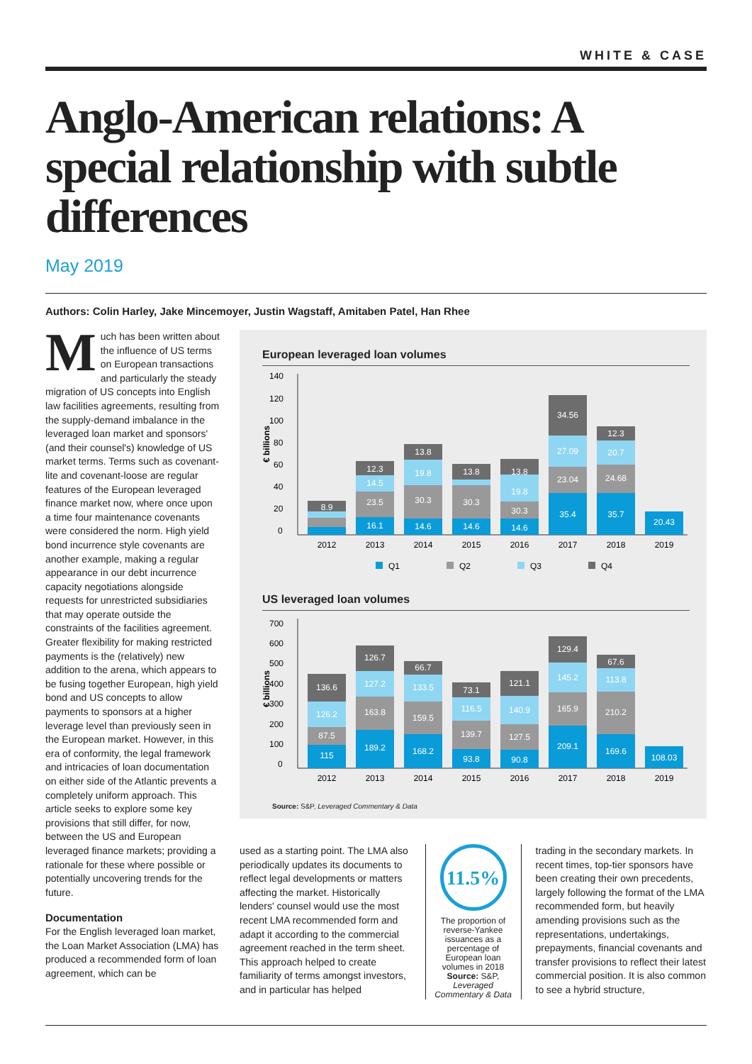WHITE & CASE
Anglo-American relations: A special relationship with subtle differences
May 2019
Authors: Colin Harley, Jake Mincemoyer, Justin Wagstaff, Amitaben Patel, Han Rhee
Much has been written about the influence of US terms on European transactions and particularly the steady migration of US concepts into English law facilities agreements, resulting from the supply-demand imbalance in the leveraged loan market and sponsors' (and their counsel's) knowledge of US market terms. Terms such as covenant-lite and covenant-loose are regular features of the European leveraged finance market now, where once upon a time four maintenance covenants were considered the norm. High yield bond incurrence style covenants are another example, making a regular appearance in our debt incurrence capacity negotiations alongside requests for unrestricted subsidiaries that may operate outside the constraints of the facilities agreement. Greater flexibility for making restricted payments is the (relatively) new addition to the arena, which appears to be fusing together European, high yield bond and US concepts to allow payments to sponsors at a higher leverage level than previously seen in the European market. However, in this era of conformity, the legal framework and intricacies of loan documentation on either side of the Atlantic prevents a completely uniform approach. This article seeks to explore some key provisions that still differ, for now, between the US and European leveraged finance markets; providing a rationale for these where possible or potentially uncovering trends for the future.
Documentation
For the English leveraged loan market, the Loan Market Association (LMA) has produced a recommended form of loan agreement, which can be
European leveraged loan volumes
140
120
100
80
60
40
20
0
€ billions
8.9
16.1
23.5
14.5
12.3
14.6
30.3
19.8
13.8
14.6
30.3
13.8
14.6
30.3
19.8
13.8
35.4
23.04
27.09
34.56
35.7
24.68
20.7
12.3
20.43
2012
2013
2014
2015
2016
2017
2018
2019
Q1
Q2
Q3
Q4
US leveraged loan volumes
700
600
500
400
300
200
100
0
€ billions
115
87.5
126.2
136.6
189.2
163.8
127.2
126.7
168.2
159.5
133.5
66.7
93.8
139.7
116.5
73.1
90.8
127.5
140.9
121.1
209.1
165.9
145.2
129.4
169.6
210.2
113.8
67.6
108.03
2012
2013
2014
2015
2016
2017
2018
2019
Source: S&P, Leveraged Commentary & Data
used as a starting point. The LMA also periodically updates its documents to reflect legal developments or matters affecting the market. Historically lenders' counsel would use the most recent LMA recommended form and adapt it according to the commercial agreement reached in the term sheet. This approach helped to create familiarity of terms amongst investors, and in particular has helped
11.5%
The proportion of reverse-Yankee issuances as a percentage of European loan volumes in 2018
Source: S&P, Leveraged Commentary & Data
trading in the secondary markets. In recent times, top-tier sponsors have been creating their own precedents, largely following the format of the LMA recommended form, but heavily amending provisions such as the representations, undertakings, prepayments, financial covenants and transfer provisions to reflect their latest commercial position. It is also common to see a hybrid structure,